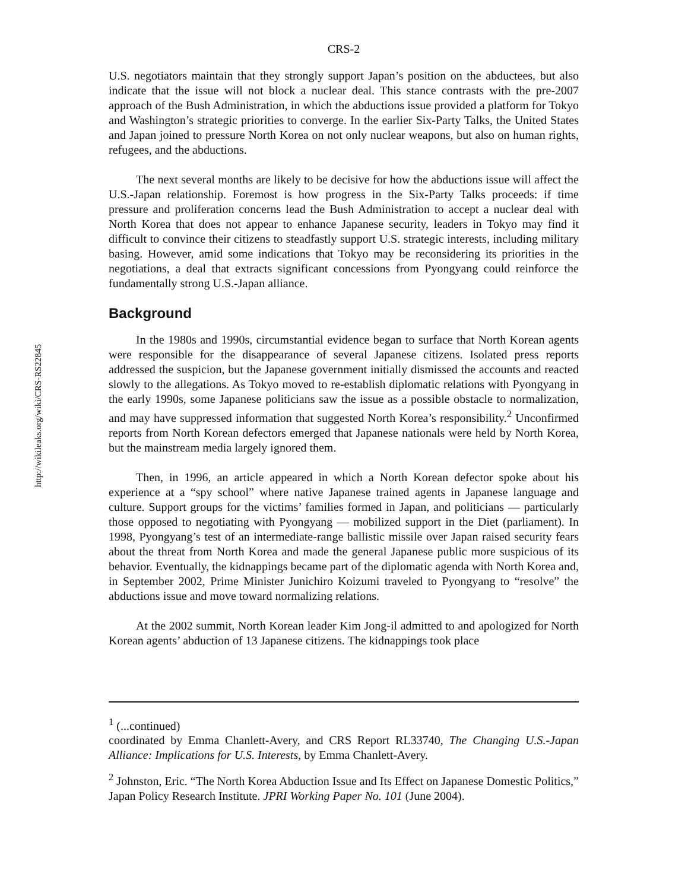http://wikileaks.org/wiki/CRS-RS22845
CRS-2
U.S. negotiators maintain that they strongly support Japan’s position on the abductees, but also indicate that the issue will not block a nuclear deal. This stance contrasts with the pre-2007 approach of the Bush Administration, in which the abductions issue provided a platform for Tokyo and Washington’s strategic priorities to converge. In the earlier Six-Party Talks, the United States and Japan joined to pressure North Korea on not only nuclear weapons, but also on human rights, refugees, and the abductions.
The next several months are likely to be decisive for how the abductions issue will affect the U.S.-Japan relationship. Foremost is how progress in the Six-Party Talks proceeds: if time pressure and proliferation concerns lead the Bush Administration to accept a nuclear deal with North Korea that does not appear to enhance Japanese security, leaders in Tokyo may find it difficult to convince their citizens to steadfastly support U.S. strategic interests, including military basing. However, amid some indications that Tokyo may be reconsidering its priorities in the negotiations, a deal that extracts significant concessions from Pyongyang could reinforce the fundamentally strong U.S.-Japan alliance.
Background
In the 1980s and 1990s, circumstantial evidence began to surface that North Korean agents were responsible for the disappearance of several Japanese citizens. Isolated press reports addressed the suspicion, but the Japanese government initially dismissed the accounts and reacted slowly to the allegations. As Tokyo moved to re-establish diplomatic relations with Pyongyang in the early 1990s, some Japanese politicians saw the issue as a possible obstacle to normalization, and may have suppressed information that suggested North Korea’s responsibility.<sup>2</sup> Unconfirmed reports from North Korean defectors emerged that Japanese nationals were held by North Korea, but the mainstream media largely ignored them.
Then, in 1996, an article appeared in which a North Korean defector spoke about his experience at a “spy school” where native Japanese trained agents in Japanese language and culture. Support groups for the victims’ families formed in Japan, and politicians — particularly those opposed to negotiating with Pyongyang — mobilized support in the Diet (parliament). In 1998, Pyongyang’s test of an intermediate-range ballistic missile over Japan raised security fears about the threat from North Korea and made the general Japanese public more suspicious of its behavior. Eventually, the kidnappings became part of the diplomatic agenda with North Korea and, in September 2002, Prime Minister Junichiro Koizumi traveled to Pyongyang to “resolve” the abductions issue and move toward normalizing relations.
At the 2002 summit, North Korean leader Kim Jong-il admitted to and apologized for North Korean agents’ abduction of 13 Japanese citizens. The kidnappings took place
<sup>1</sup> (...continued)
coordinated by Emma Chanlett-Avery, and CRS Report RL33740, The Changing U.S.-Japan Alliance: Implications for U.S. Interests, by Emma Chanlett-Avery.
<sup>2</sup> Johnston, Eric. “The North Korea Abduction Issue and Its Effect on Japanese Domestic Politics,” Japan Policy Research Institute. JPRI Working Paper No. 101 (June 2004).